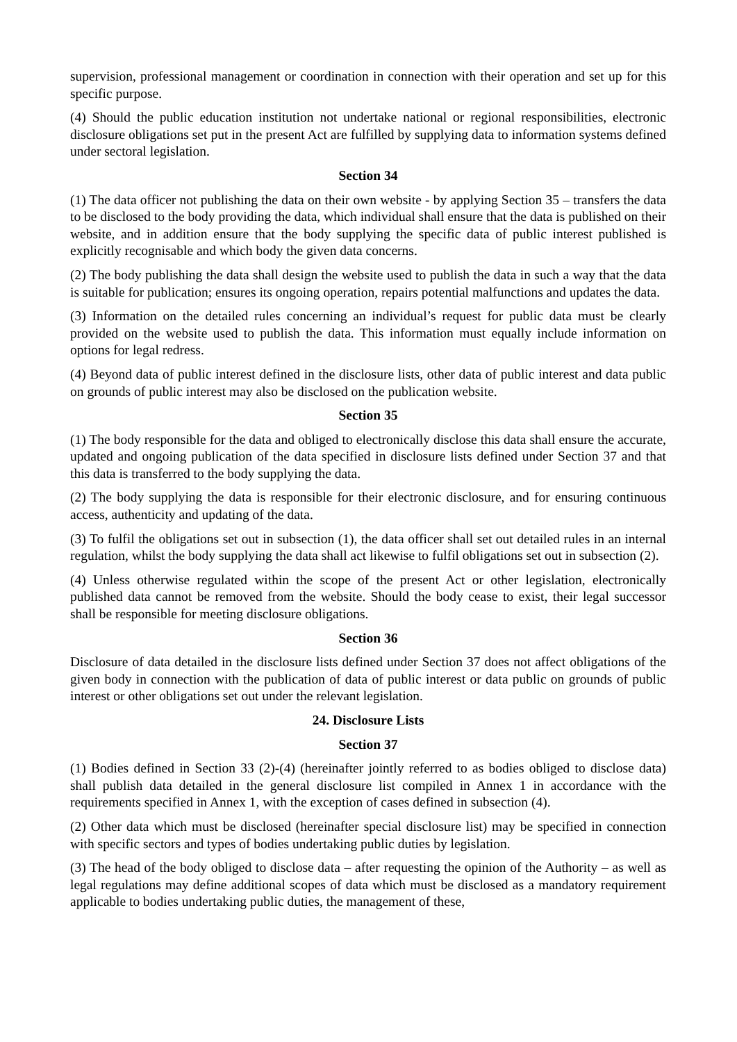supervision, professional management or coordination in connection with their operation and set up for this specific purpose.
(4) Should the public education institution not undertake national or regional responsibilities, electronic disclosure obligations set put in the present Act are fulfilled by supplying data to information systems defined under sectoral legislation.
Section 34
(1) The data officer not publishing the data on their own website - by applying Section 35 – transfers the data to be disclosed to the body providing the data, which individual shall ensure that the data is published on their website, and in addition ensure that the body supplying the specific data of public interest published is explicitly recognisable and which body the given data concerns.
(2) The body publishing the data shall design the website used to publish the data in such a way that the data is suitable for publication; ensures its ongoing operation, repairs potential malfunctions and updates the data.
(3) Information on the detailed rules concerning an individual’s request for public data must be clearly provided on the website used to publish the data. This information must equally include information on options for legal redress.
(4) Beyond data of public interest defined in the disclosure lists, other data of public interest and data public on grounds of public interest may also be disclosed on the publication website.
Section 35
(1) The body responsible for the data and obliged to electronically disclose this data shall ensure the accurate, updated and ongoing publication of the data specified in disclosure lists defined under Section 37 and that this data is transferred to the body supplying the data.
(2) The body supplying the data is responsible for their electronic disclosure, and for ensuring continuous access, authenticity and updating of the data.
(3) To fulfil the obligations set out in subsection (1), the data officer shall set out detailed rules in an internal regulation, whilst the body supplying the data shall act likewise to fulfil obligations set out in subsection (2).
(4) Unless otherwise regulated within the scope of the present Act or other legislation, electronically published data cannot be removed from the website. Should the body cease to exist, their legal successor shall be responsible for meeting disclosure obligations.
Section 36
Disclosure of data detailed in the disclosure lists defined under Section 37 does not affect obligations of the given body in connection with the publication of data of public interest or data public on grounds of public interest or other obligations set out under the relevant legislation.
24. Disclosure Lists
Section 37
(1) Bodies defined in Section 33 (2)-(4) (hereinafter jointly referred to as bodies obliged to disclose data) shall publish data detailed in the general disclosure list compiled in Annex 1 in accordance with the requirements specified in Annex 1, with the exception of cases defined in subsection (4).
(2) Other data which must be disclosed (hereinafter special disclosure list) may be specified in connection with specific sectors and types of bodies undertaking public duties by legislation.
(3) The head of the body obliged to disclose data – after requesting the opinion of the Authority – as well as legal regulations may define additional scopes of data which must be disclosed as a mandatory requirement applicable to bodies undertaking public duties, the management of these,